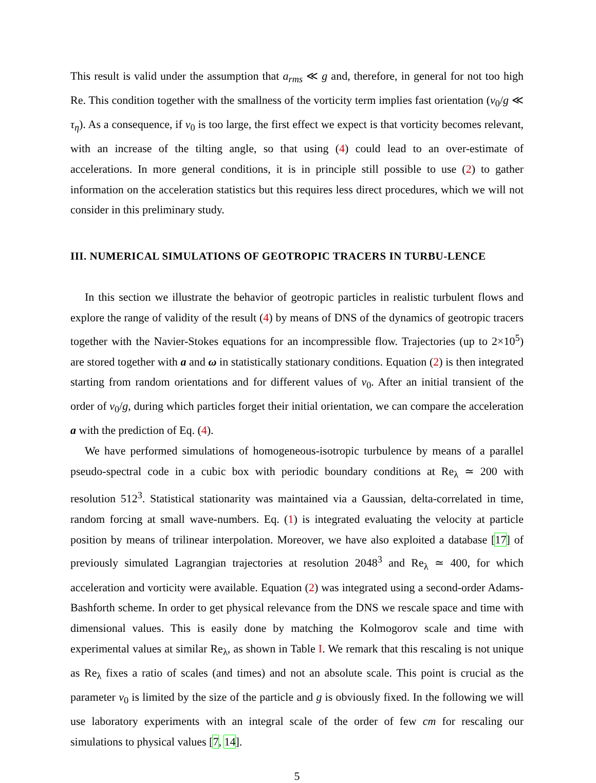This result is valid under the assumption that a<sub>rms</sub> ≪ g and, therefore, in general for not too high Re. This condition together with the smallness of the vorticity term implies fast orientation (v<sub>0</sub>/g ≪ τ<sub>η</sub>). As a consequence, if v<sub>0</sub> is too large, the first effect we expect is that vorticity becomes relevant, with an increase of the tilting angle, so that using (4) could lead to an over-estimate of accelerations. In more general conditions, it is in principle still possible to use (2) to gather information on the acceleration statistics but this requires less direct procedures, which we will not consider in this preliminary study.
III. NUMERICAL SIMULATIONS OF GEOTROPIC TRACERS IN TURBU-LENCE
In this section we illustrate the behavior of geotropic particles in realistic turbulent flows and explore the range of validity of the result (4) by means of DNS of the dynamics of geotropic tracers together with the Navier-Stokes equations for an incompressible flow. Trajectories (up to 2×10<sup>5</sup>) are stored together with a and ω in statistically stationary conditions. Equation (2) is then integrated starting from random orientations and for different values of v<sub>0</sub>. After an initial transient of the order of v<sub>0</sub>/g, during which particles forget their initial orientation, we can compare the acceleration a with the prediction of Eq. (4).
We have performed simulations of homogeneous-isotropic turbulence by means of a parallel pseudo-spectral code in a cubic box with periodic boundary conditions at Re<sub>λ</sub> ≃ 200 with resolution 512<sup>3</sup>. Statistical stationarity was maintained via a Gaussian, delta-correlated in time, random forcing at small wave-numbers. Eq. (1) is integrated evaluating the velocity at particle position by means of trilinear interpolation. Moreover, we have also exploited a database [17] of previously simulated Lagrangian trajectories at resolution 2048<sup>3</sup> and Re<sub>λ</sub> ≃ 400, for which acceleration and vorticity were available. Equation (2) was integrated using a second-order Adams-Bashforth scheme. In order to get physical relevance from the DNS we rescale space and time with dimensional values. This is easily done by matching the Kolmogorov scale and time with experimental values at similar Re<sub>λ</sub>, as shown in Table I. We remark that this rescaling is not unique as Re<sub>λ</sub> fixes a ratio of scales (and times) and not an absolute scale. This point is crucial as the parameter v<sub>0</sub> is limited by the size of the particle and g is obviously fixed. In the following we will use laboratory experiments with an integral scale of the order of few cm for rescaling our simulations to physical values [7, 14].
5